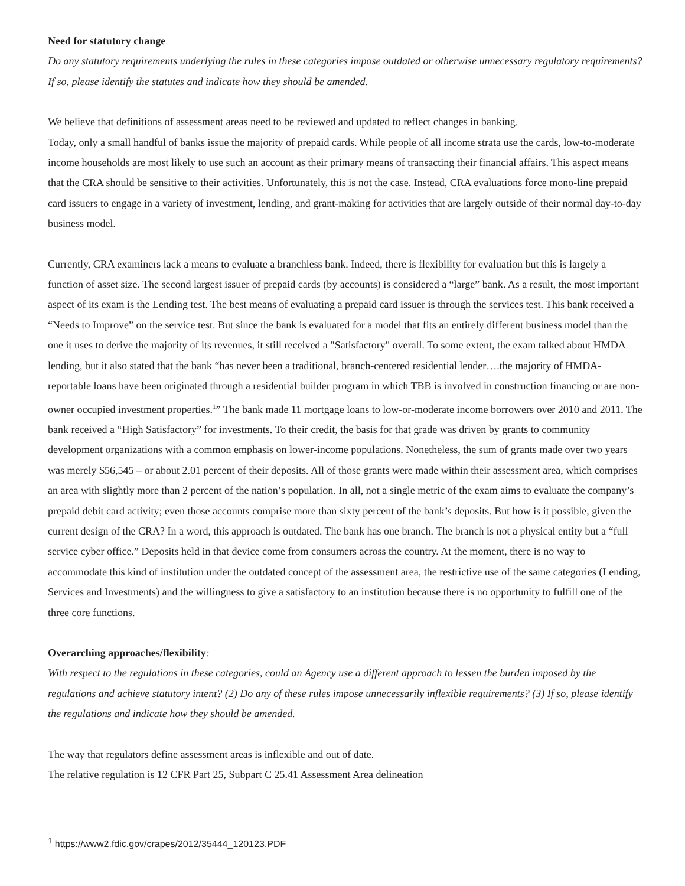Need for statutory change
Do any statutory requirements underlying the rules in these categories impose outdated or otherwise unnecessary regulatory requirements? If so, please identify the statutes and indicate how they should be amended.
We believe that definitions of assessment areas need to be reviewed and updated to reflect changes in banking.
Today, only a small handful of banks issue the majority of prepaid cards. While people of all income strata use the cards, low-to-moderate income households are most likely to use such an account as their primary means of transacting their financial affairs. This aspect means that the CRA should be sensitive to their activities. Unfortunately, this is not the case. Instead, CRA evaluations force mono-line prepaid card issuers to engage in a variety of investment, lending, and grant-making for activities that are largely outside of their normal day-to-day business model.
Currently, CRA examiners lack a means to evaluate a branchless bank. Indeed, there is flexibility for evaluation but this is largely a function of asset size. The second largest issuer of prepaid cards (by accounts) is considered a “large” bank. As a result, the most important aspect of its exam is the Lending test. The best means of evaluating a prepaid card issuer is through the services test. This bank received a “Needs to Improve” on the service test. But since the bank is evaluated for a model that fits an entirely different business model than the one it uses to derive the majority of its revenues, it still received a "Satisfactory" overall. To some extent, the exam talked about HMDA lending, but it also stated that the bank “has never been a traditional, branch-centered residential lender….the majority of HMDA-reportable loans have been originated through a residential builder program in which TBB is involved in construction financing or are non-owner occupied investment properties.<sup>1</sup>” The bank made 11 mortgage loans to low-or-moderate income borrowers over 2010 and 2011. The bank received a “High Satisfactory” for investments. To their credit, the basis for that grade was driven by grants to community development organizations with a common emphasis on lower-income populations. Nonetheless, the sum of grants made over two years was merely $56,545 – or about 2.01 percent of their deposits. All of those grants were made within their assessment area, which comprises an area with slightly more than 2 percent of the nation’s population. In all, not a single metric of the exam aims to evaluate the company’s prepaid debit card activity; even those accounts comprise more than sixty percent of the bank’s deposits. But how is it possible, given the current design of the CRA? In a word, this approach is outdated. The bank has one branch. The branch is not a physical entity but a “full service cyber office.” Deposits held in that device come from consumers across the country. At the moment, there is no way to accommodate this kind of institution under the outdated concept of the assessment area, the restrictive use of the same categories (Lending, Services and Investments) and the willingness to give a satisfactory to an institution because there is no opportunity to fulfill one of the three core functions.
Overarching approaches/flexibility:
With respect to the regulations in these categories, could an Agency use a different approach to lessen the burden imposed by the regulations and achieve statutory intent? (2) Do any of these rules impose unnecessarily inflexible requirements? (3) If so, please identify the regulations and indicate how they should be amended.
The way that regulators define assessment areas is inflexible and out of date.
The relative regulation is 12 CFR Part 25, Subpart C 25.41 Assessment Area delineation
<sup>1</sup> https://www2.fdic.gov/crapes/2012/35444_120123.PDF